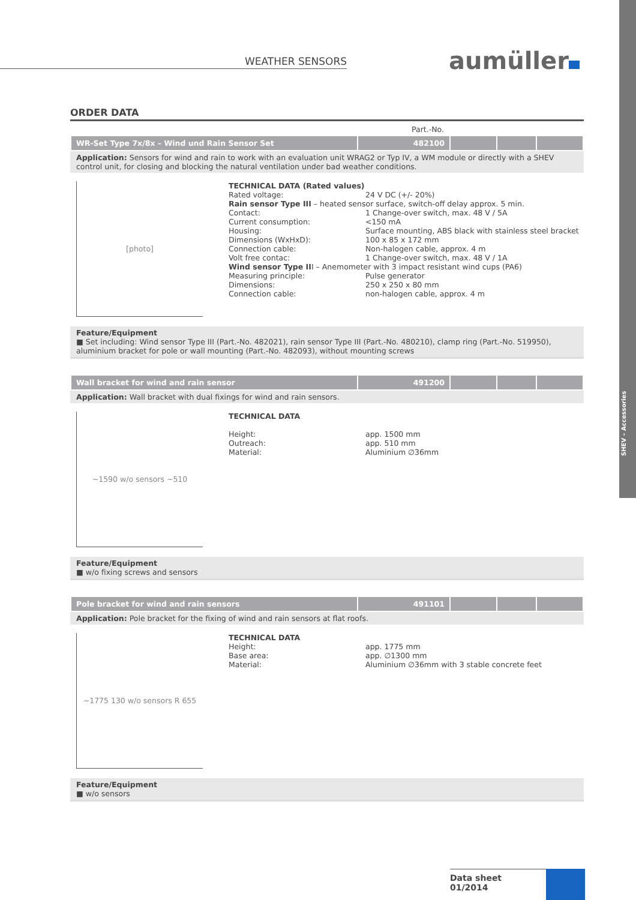SHEV – Accessories
WEATHER SENSORS aumüller
ORDER DATA
Part.-No.
| WR-Set Type 7x/8x – Wind und Rain Sensor Set | 482100 | | | |
Application: Sensors for wind and rain to work with an evaluation unit WRAG2 or Typ IV, a WM module or directly with a SHEV control unit, for closing and blocking the natural ventilation under bad weather conditions.
[photo]
TECHNICAL DATA (Rated values)
| Rated voltage: | 24 V DC (+/- 20%) |
| Rain sensor Type III – heated sensor surface, switch-off delay approx. 5 min. | |
| Contact: | 1 Change-over switch, max. 48 V / 5A |
| Current consumption: | <150 mA |
| Housing: | Surface mounting, ABS black with stainless steel bracket |
| Dimensions (WxHxD): | 100 x 85 x 172 mm |
| Connection cable: | Non-halogen cable, approx. 4 m |
| Volt free contac: | 1 Change-over switch, max. 48 V / 1A |
| Wind sensor Type II I – Anemometer with 3 impact resistant wind cups (PA6) | |
| Measuring principle: | Pulse generator |
| Dimensions: | 250 x 250 x 80 mm |
| Connection cable: | non-halogen cable, approx. 4 m |
Feature/Equipment
■ Set including: Wind sensor Type III (Part.-No. 482021), rain sensor Type III (Part.-No. 480210), clamp ring (Part.-No. 519950), aluminium bracket for pole or wall mounting (Part.-No. 482093), without mounting screws
| Wall bracket for wind and rain sensor | 491200 | | | |
Application: Wall bracket with dual fixings for wind and rain sensors.
~1590 w/o sensors ~510
TECHNICAL DATA
| Height: | app. 1500 mm |
| Outreach: | app. 510 mm |
| Material: | Aluminium ∅36mm |
Feature/Equipment
■ w/o fixing screws and sensors
| Pole bracket for wind and rain sensors | 491101 | | | |
Application: Pole bracket for the fixing of wind and rain sensors at flat roofs.
~1775 130 w/o sensors R 655
TECHNICAL DATA
| Height: | app. 1775 mm |
| Base area: | app. ∅1300 mm |
| Material: | Aluminium ∅36mm with 3 stable concrete feet |
Feature/Equipment
■ w/o sensors
Data sheet
01/2014